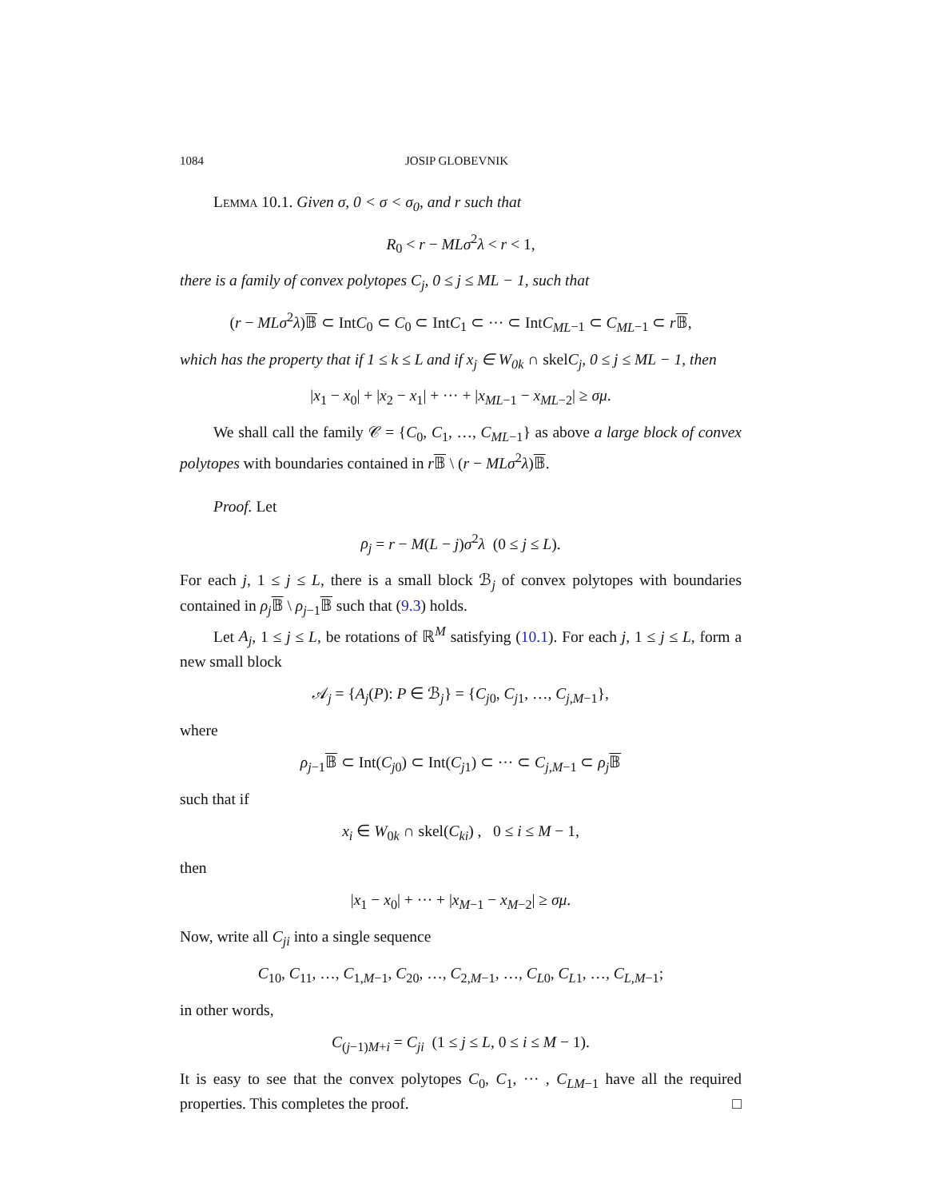1084 JOSIP GLOBEVNIK
Lemma 10.1. Given σ, 0 < σ < σ<sub>0</sub>, and r such that
R<sub>0</sub> < r − MLσ<sup>2</sup>λ < r < 1,
there is a family of convex polytopes C<sub>j</sub>, 0 ≤ j ≤ ML − 1, such that
(r − MLσ<sup>2</sup>λ)𝔹 ⊂ IntC<sub>0</sub> ⊂ C<sub>0</sub> ⊂ IntC<sub>1</sub> ⊂ ··· ⊂ IntC<sub>ML</sub><sub>−1</sub> ⊂ C<sub>ML</sub><sub>−1</sub> ⊂ r𝔹,
which has the property that if 1 ≤ k ≤ L and if x<sub>j</sub> ∈ W<sub>0k</sub> ∩ skelC<sub>j</sub>, 0 ≤ j ≤ ML − 1, then
|x<sub>1</sub> − x<sub>0</sub>| + |x<sub>2</sub> − x<sub>1</sub>| + ··· + |x<sub>ML</sub><sub>−1</sub> − x<sub>ML</sub><sub>−2</sub>| ≥ σμ.
We shall call the family 𝒞 = {C<sub>0</sub>, C<sub>1</sub>, …, C<sub>ML</sub><sub>−1</sub>} as above a large block of convex polytopes with boundaries contained in r𝔹 \ (r − MLσ<sup>2</sup>λ)𝔹.
Proof. Let
ρ<sub>j</sub> = r − M(L − j)σ<sup>2</sup>λ (0 ≤ j ≤ L).
For each j, 1 ≤ j ≤ L, there is a small block ℬ<sub>j</sub> of convex polytopes with boundaries contained in ρ<sub>j</sub> 𝔹 \ ρ<sub>j−1</sub>𝔹 such that (9.3) holds.
Let A<sub>j</sub>, 1 ≤ j ≤ L, be rotations of ℝ<sup>M</sup> satisfying (10.1). For each j, 1 ≤ j ≤ L, form a new small block
𝒜<sub>j</sub> = {A<sub>j</sub>(P): P ∈ ℬ<sub>j</sub>} = {C<sub>j0</sub>, C<sub>j1</sub>, …, C<sub>j,M−1</sub>},
where
ρ<sub>j−1</sub>𝔹 ⊂ Int(C<sub>j0</sub>) ⊂ Int(C<sub>j1</sub>) ⊂ ··· ⊂ C<sub>j,M−1</sub> ⊂ ρ<sub>j</sub> 𝔹
such that if
x<sub>i</sub> ∈ W<sub>0k</sub> ∩ skel(C<sub>ki</sub>) , 0 ≤ i ≤ M − 1,
then
|x<sub>1</sub> − x<sub>0</sub>| + ··· + |x<sub>M−1</sub> − x<sub>M−2</sub>| ≥ σμ.
Now, write all C<sub>ji</sub> into a single sequence
C<sub>10</sub>, C<sub>11</sub>, …, C<sub>1,M−1</sub>, C<sub>20</sub>, …, C<sub>2,M−1</sub>, …, C<sub>L0</sub>, C<sub>L1</sub>, …, C<sub>L,M−1</sub>;
in other words,
C<sub>(j−1)M+i</sub> = C<sub>ji</sub> (1 ≤ j ≤ L, 0 ≤ i ≤ M − 1).
It is easy to see that the convex polytopes C<sub>0</sub>, C<sub>1</sub>, ··· , C<sub>LM</sub><sub>−1</sub> have all the required properties. This completes the proof. □